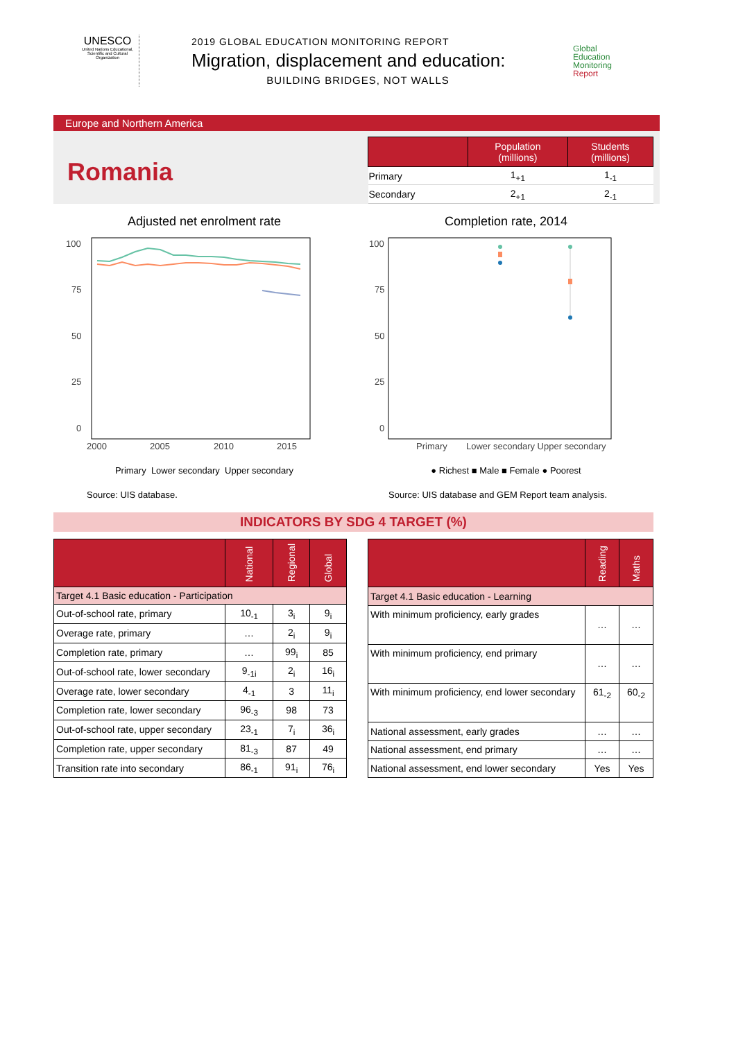UNESCO
United Nations Educational, Scientific and Cultural Organization
2019 GLOBAL EDUCATION MONITORING REPORT
Migration, displacement and education:
BUILDING BRIDGES, NOT WALLS
Global
Education
Monitoring
Report
Europe and Northern America
Romania
| | Population (millions) | Students (millions) |
| --- | --- | --- |
| Primary | 1<sub>+1</sub> | 1<sub>-1</sub> |
| Secondary | 2<sub>+1</sub> | 2<sub>-1</sub> |
Adjusted net enrolment rate
100
75
50
25
0
2000
2005
2010
2015
Primary Lower secondary Upper secondary
Source: UIS database.
Completion rate, 2014
100
75
50
25
0
Primary
Lower secondary Upper secondary
● Richest ■ Male ■ Female ● Poorest
Source: UIS database and GEM Report team analysis.
INDICATORS BY SDG 4 TARGET (%)
| | National | Regional | Global |
| --- | --- | --- | --- |
| Target 4.1 Basic education - Participation | | | |
| Out-of-school rate, primary | 10<sub>-1</sub> | 3<sub>i</sub> | 9<sub>i</sub> |
| Overage rate, primary | … | 2<sub>i</sub> | 9<sub>i</sub> |
| Completion rate, primary | … | 99<sub>i</sub> | 85 |
| Out-of-school rate, lower secondary | 9<sub>-1i</sub> | 2<sub>i</sub> | 16<sub>i</sub> |
| Overage rate, lower secondary | 4<sub>-1</sub> | 3 | 11<sub>i</sub> |
| Completion rate, lower secondary | 96<sub>-3</sub> | 98 | 73 |
| Out-of-school rate, upper secondary | 23<sub>-1</sub> | 7<sub>i</sub> | 36<sub>i</sub> |
| Completion rate, upper secondary | 81<sub>-3</sub> | 87 | 49 |
| Transition rate into secondary | 86<sub>-1</sub> | 91<sub>i</sub> | 76<sub>i</sub> |
| | Reading | Maths |
| --- | --- | --- |
| Target 4.1 Basic education - Learning | | |
| With minimum proficiency, early grades | … | … |
| With minimum proficiency, end primary | … | … |
| With minimum proficiency, end lower secondary | 61<sub>-2</sub> | 60<sub>-2</sub> |
| National assessment, early grades | … | … |
| National assessment, end primary | … | … |
| National assessment, end lower secondary | Yes | Yes |